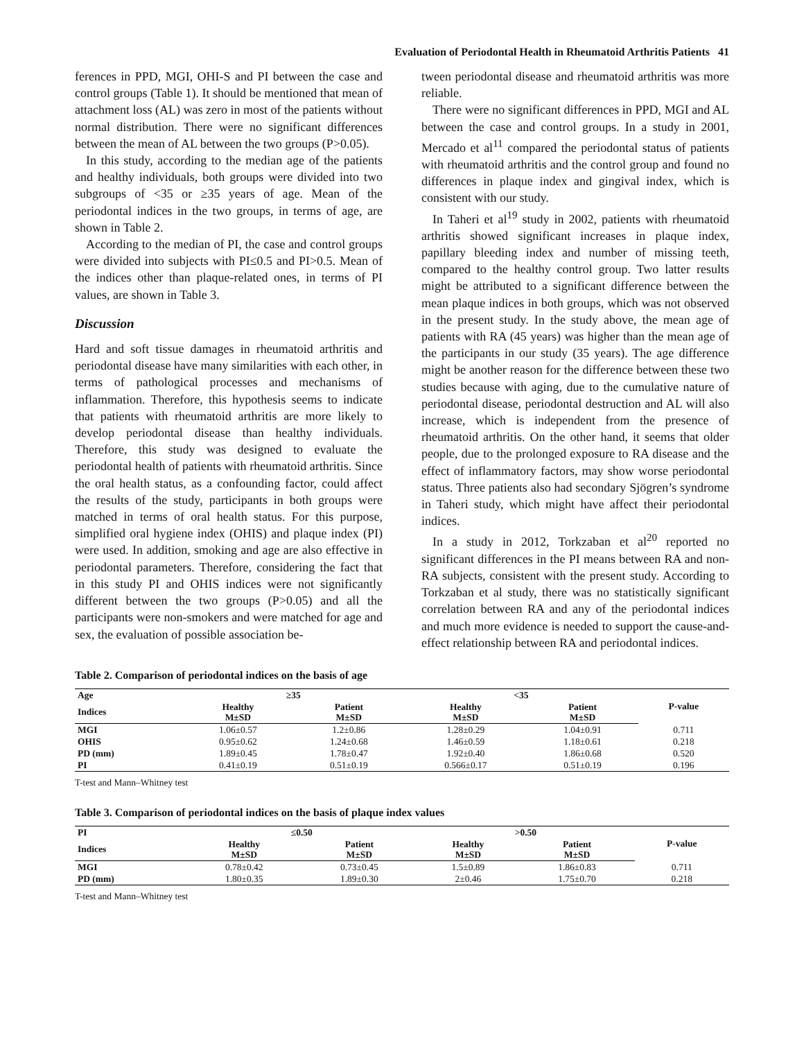Evaluation of Periodontal Health in Rheumatoid Arthritis Patients 41
ferences in PPD, MGI, OHI-S and PI between the case and control groups (Table 1). It should be mentioned that mean of attachment loss (AL) was zero in most of the patients without normal distribution. There were no significant differences between the mean of AL between the two groups (P>0.05).
In this study, according to the median age of the patients and healthy individuals, both groups were divided into two subgroups of <35 or ≥35 years of age. Mean of the periodontal indices in the two groups, in terms of age, are shown in Table 2.
According to the median of PI, the case and control groups were divided into subjects with PI≤0.5 and PI>0.5. Mean of the indices other than plaque-related ones, in terms of PI values, are shown in Table 3.
Discussion
Hard and soft tissue damages in rheumatoid arthritis and periodontal disease have many similarities with each other, in terms of pathological processes and mechanisms of inflammation. Therefore, this hypothesis seems to indicate that patients with rheumatoid arthritis are more likely to develop periodontal disease than healthy individuals. Therefore, this study was designed to evaluate the periodontal health of patients with rheumatoid arthritis. Since the oral health status, as a confounding factor, could affect the results of the study, participants in both groups were matched in terms of oral health status. For this purpose, simplified oral hygiene index (OHIS) and plaque index (PI) were used. In addition, smoking and age are also effective in periodontal parameters. Therefore, considering the fact that in this study PI and OHIS indices were not significantly different between the two groups (P>0.05) and all the participants were non-smokers and were matched for age and sex, the evaluation of possible association be-
tween periodontal disease and rheumatoid arthritis was more reliable.
There were no significant differences in PPD, MGI and AL between the case and control groups. In a study in 2001, Mercado et al<sup>11</sup> compared the periodontal status of patients with rheumatoid arthritis and the control group and found no differences in plaque index and gingival index, which is consistent with our study.
In Taheri et al<sup>19</sup> study in 2002, patients with rheumatoid arthritis showed significant increases in plaque index, papillary bleeding index and number of missing teeth, compared to the healthy control group. Two latter results might be attributed to a significant difference between the mean plaque indices in both groups, which was not observed in the present study. In the study above, the mean age of patients with RA (45 years) was higher than the mean age of the participants in our study (35 years). The age difference might be another reason for the difference between these two studies because with aging, due to the cumulative nature of periodontal disease, periodontal destruction and AL will also increase, which is independent from the presence of rheumatoid arthritis. On the other hand, it seems that older people, due to the prolonged exposure to RA disease and the effect of inflammatory factors, may show worse periodontal status. Three patients also had secondary Sjögren’s syndrome in Taheri study, which might have affect their periodontal indices.
In a study in 2012, Torkzaban et al<sup>20</sup> reported no significant differences in the PI means between RA and non-RA subjects, consistent with the present study. According to Torkzaban et al study, there was no statistically significant correlation between RA and any of the periodontal indices and much more evidence is needed to support the cause-and-effect relationship between RA and periodontal indices.
Table 2. Comparison of periodontal indices on the basis of age
| Age | ≥35 | | <35 | | P-value |
| --- | --- | --- | --- | --- | --- |
| Indices | Healthy M±SD | Patient M±SD | Healthy M±SD | Patient M±SD | |
| MGI | 1.06±0.57 | 1.2±0.86 | 1.28±0.29 | 1.04±0.91 | 0.711 |
| OHIS | 0.95±0.62 | 1.24±0.68 | 1.46±0.59 | 1.18±0.61 | 0.218 |
| PD (mm) | 1.89±0.45 | 1.78±0.47 | 1.92±0.40 | 1.86±0.68 | 0.520 |
| PI | 0.41±0.19 | 0.51±0.19 | 0.566±0.17 | 0.51±0.19 | 0.196 |
T-test and Mann–Whitney test
Table 3. Comparison of periodontal indices on the basis of plaque index values
| PI | ≤0.50 | | >0.50 | | P-value |
| --- | --- | --- | --- | --- | --- |
| Indices | Healthy M±SD | Patient M±SD | Healthy M±SD | Patient M±SD | |
| MGI | 0.78±0.42 | 0.73±0.45 | 1.5±0.89 | 1.86±0.83 | 0.711 |
| PD (mm) | 1.80±0.35 | 1.89±0.30 | 2±0.46 | 1.75±0.70 | 0.218 |
T-test and Mann–Whitney test